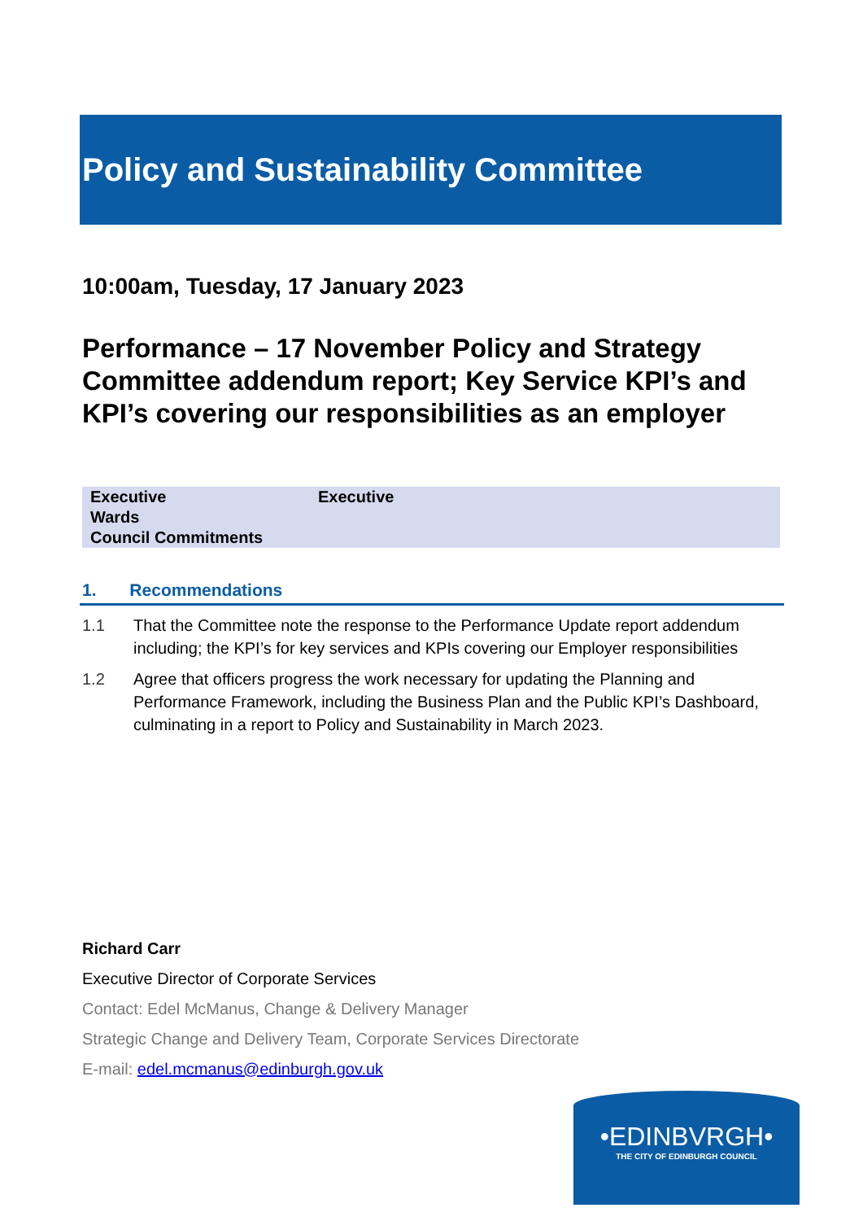Policy and Sustainability Committee
10:00am, Tuesday, 17 January 2023
Performance – 17 November Policy and Strategy Committee addendum report; Key Service KPI’s and KPI’s covering our responsibilities as an employer
| Executive | Executive |
| Wards | |
| Council Commitments | |
1. Recommendations
1.1 That the Committee note the response to the Performance Update report addendum including; the KPI’s for key services and KPIs covering our Employer responsibilities
1.2 Agree that officers progress the work necessary for updating the Planning and Performance Framework, including the Business Plan and the Public KPI’s Dashboard, culminating in a report to Policy and Sustainability in March 2023.
Richard Carr
Executive Director of Corporate Services
Contact: Edel McManus, Change & Delivery Manager
Strategic Change and Delivery Team, Corporate Services Directorate
E-mail: edel.mcmanus@edinburgh.gov.uk
•EDINBVRGH•
THE CITY OF EDINBURGH COUNCIL